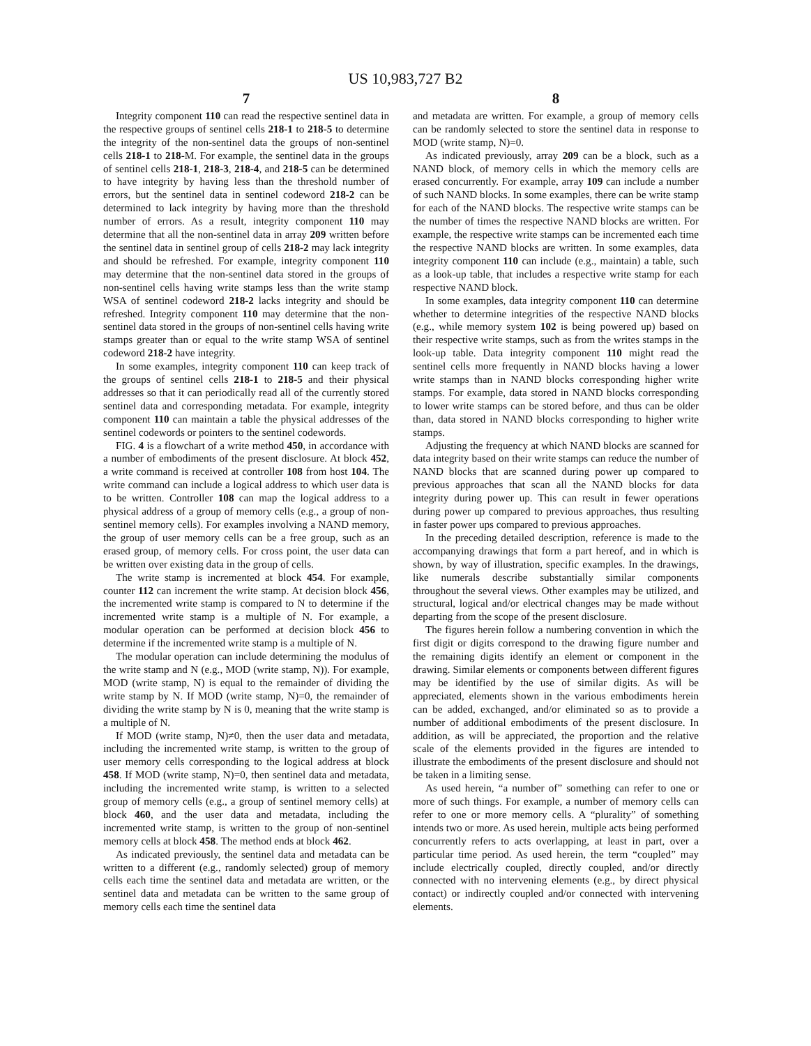US 10,983,727 B2
7
Integrity component 110 can read the respective sentinel data in the respective groups of sentinel cells 218-1 to 218-5 to determine the integrity of the non-sentinel data the groups of non-sentinel cells 218-1 to 218-M. For example, the sentinel data in the groups of sentinel cells 218-1, 218-3, 218-4, and 218-5 can be determined to have integrity by having less than the threshold number of errors, but the sentinel data in sentinel codeword 218-2 can be determined to lack integrity by having more than the threshold number of errors. As a result, integrity component 110 may determine that all the non-sentinel data in array 209 written before the sentinel data in sentinel group of cells 218-2 may lack integrity and should be refreshed. For example, integrity component 110 may determine that the non-sentinel data stored in the groups of non-sentinel cells having write stamps less than the write stamp WSA of sentinel codeword 218-2 lacks integrity and should be refreshed. Integrity component 110 may determine that the non-sentinel data stored in the groups of non-sentinel cells having write stamps greater than or equal to the write stamp WSA of sentinel codeword 218-2 have integrity.
In some examples, integrity component 110 can keep track of the groups of sentinel cells 218-1 to 218-5 and their physical addresses so that it can periodically read all of the currently stored sentinel data and corresponding metadata. For example, integrity component 110 can maintain a table the physical addresses of the sentinel codewords or pointers to the sentinel codewords.
FIG. 4 is a flowchart of a write method 450, in accordance with a number of embodiments of the present disclosure. At block 452, a write command is received at controller 108 from host 104. The write command can include a logical address to which user data is to be written. Controller 108 can map the logical address to a physical address of a group of memory cells (e.g., a group of non-sentinel memory cells). For examples involving a NAND memory, the group of user memory cells can be a free group, such as an erased group, of memory cells. For cross point, the user data can be written over existing data in the group of cells.
The write stamp is incremented at block 454. For example, counter 112 can increment the write stamp. At decision block 456, the incremented write stamp is compared to N to determine if the incremented write stamp is a multiple of N. For example, a modular operation can be performed at decision block 456 to determine if the incremented write stamp is a multiple of N.
The modular operation can include determining the modulus of the write stamp and N (e.g., MOD (write stamp, N)). For example, MOD (write stamp, N) is equal to the remainder of dividing the write stamp by N. If MOD (write stamp, N)=0, the remainder of dividing the write stamp by N is 0, meaning that the write stamp is a multiple of N.
If MOD (write stamp, N)≠0, then the user data and metadata, including the incremented write stamp, is written to the group of user memory cells corresponding to the logical address at block 458. If MOD (write stamp, N)=0, then sentinel data and metadata, including the incremented write stamp, is written to a selected group of memory cells (e.g., a group of sentinel memory cells) at block 460, and the user data and metadata, including the incremented write stamp, is written to the group of non-sentinel memory cells at block 458. The method ends at block 462.
As indicated previously, the sentinel data and metadata can be written to a different (e.g., randomly selected) group of memory cells each time the sentinel data and metadata are written, or the sentinel data and metadata can be written to the same group of memory cells each time the sentinel data
8
and metadata are written. For example, a group of memory cells can be randomly selected to store the sentinel data in response to MOD (write stamp, N)=0.
As indicated previously, array 209 can be a block, such as a NAND block, of memory cells in which the memory cells are erased concurrently. For example, array 109 can include a number of such NAND blocks. In some examples, there can be write stamp for each of the NAND blocks. The respective write stamps can be the number of times the respective NAND blocks are written. For example, the respective write stamps can be incremented each time the respective NAND blocks are written. In some examples, data integrity component 110 can include (e.g., maintain) a table, such as a look-up table, that includes a respective write stamp for each respective NAND block.
In some examples, data integrity component 110 can determine whether to determine integrities of the respective NAND blocks (e.g., while memory system 102 is being powered up) based on their respective write stamps, such as from the writes stamps in the look-up table. Data integrity component 110 might read the sentinel cells more frequently in NAND blocks having a lower write stamps than in NAND blocks corresponding higher write stamps. For example, data stored in NAND blocks corresponding to lower write stamps can be stored before, and thus can be older than, data stored in NAND blocks corresponding to higher write stamps.
Adjusting the frequency at which NAND blocks are scanned for data integrity based on their write stamps can reduce the number of NAND blocks that are scanned during power up compared to previous approaches that scan all the NAND blocks for data integrity during power up. This can result in fewer operations during power up compared to previous approaches, thus resulting in faster power ups compared to previous approaches.
In the preceding detailed description, reference is made to the accompanying drawings that form a part hereof, and in which is shown, by way of illustration, specific examples. In the drawings, like numerals describe substantially similar components throughout the several views. Other examples may be utilized, and structural, logical and/or electrical changes may be made without departing from the scope of the present disclosure.
The figures herein follow a numbering convention in which the first digit or digits correspond to the drawing figure number and the remaining digits identify an element or component in the drawing. Similar elements or components between different figures may be identified by the use of similar digits. As will be appreciated, elements shown in the various embodiments herein can be added, exchanged, and/or eliminated so as to provide a number of additional embodiments of the present disclosure. In addition, as will be appreciated, the proportion and the relative scale of the elements provided in the figures are intended to illustrate the embodiments of the present disclosure and should not be taken in a limiting sense.
As used herein, “a number of” something can refer to one or more of such things. For example, a number of memory cells can refer to one or more memory cells. A “plurality” of something intends two or more. As used herein, multiple acts being performed concurrently refers to acts overlapping, at least in part, over a particular time period. As used herein, the term “coupled” may include electrically coupled, directly coupled, and/or directly connected with no intervening elements (e.g., by direct physical contact) or indirectly coupled and/or connected with intervening elements.